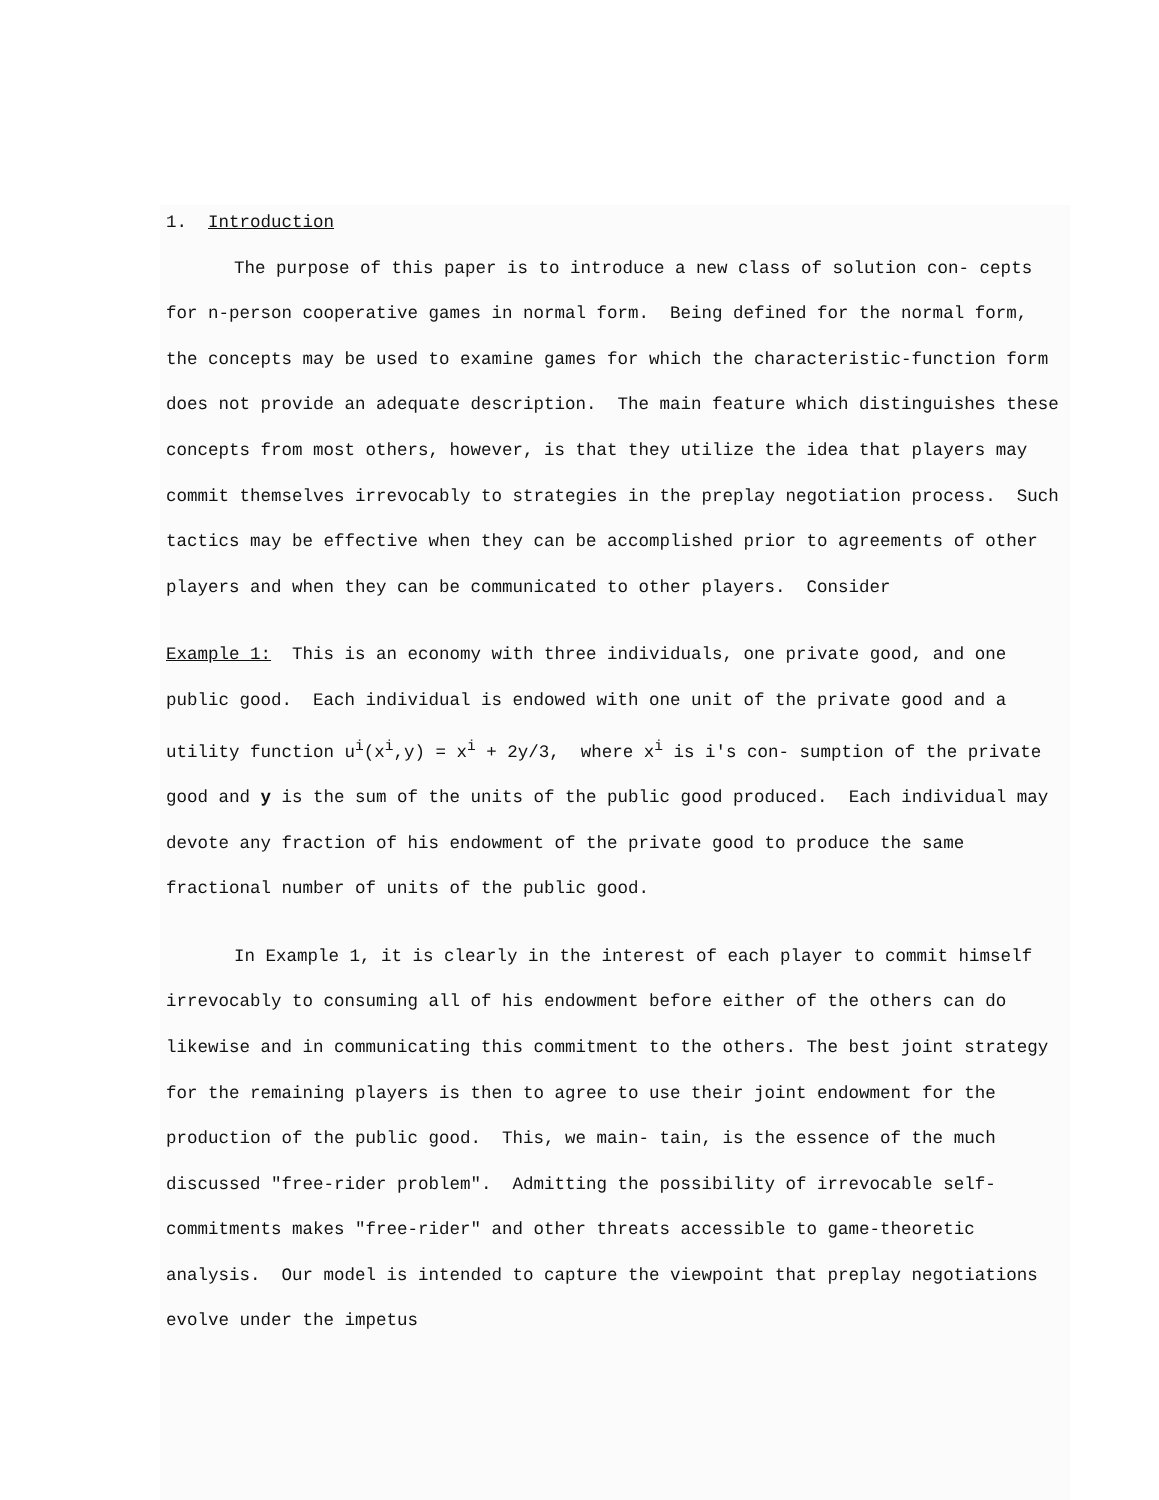1. Introduction
The purpose of this paper is to introduce a new class of solution con- cepts for n-person cooperative games in normal form. Being defined for the normal form, the concepts may be used to examine games for which the characteristic-function form does not provide an adequate description. The main feature which distinguishes these concepts from most others, however, is that they utilize the idea that players may commit themselves irrevocably to strategies in the preplay negotiation process. Such tactics may be effective when they can be accomplished prior to agreements of other players and when they can be communicated to other players. Consider
Example 1: This is an economy with three individuals, one private good, and one public good. Each individual is endowed with one unit of the private good and a utility function u<sup>i</sup>(x<sup>i</sup>,y) = x<sup>i</sup> + 2y/3, where x<sup>i</sup> is i's con- sumption of the private good and y is the sum of the units of the public good produced. Each individual may devote any fraction of his endowment of the private good to produce the same fractional number of units of the public good.
In Example 1, it is clearly in the interest of each player to commit himself irrevocably to consuming all of his endowment before either of the others can do likewise and in communicating this commitment to the others. The best joint strategy for the remaining players is then to agree to use their joint endowment for the production of the public good. This, we main- tain, is the essence of the much discussed "free-rider problem". Admitting the possibility of irrevocable self-commitments makes "free-rider" and other threats accessible to game-theoretic analysis. Our model is intended to capture the viewpoint that preplay negotiations evolve under the impetus